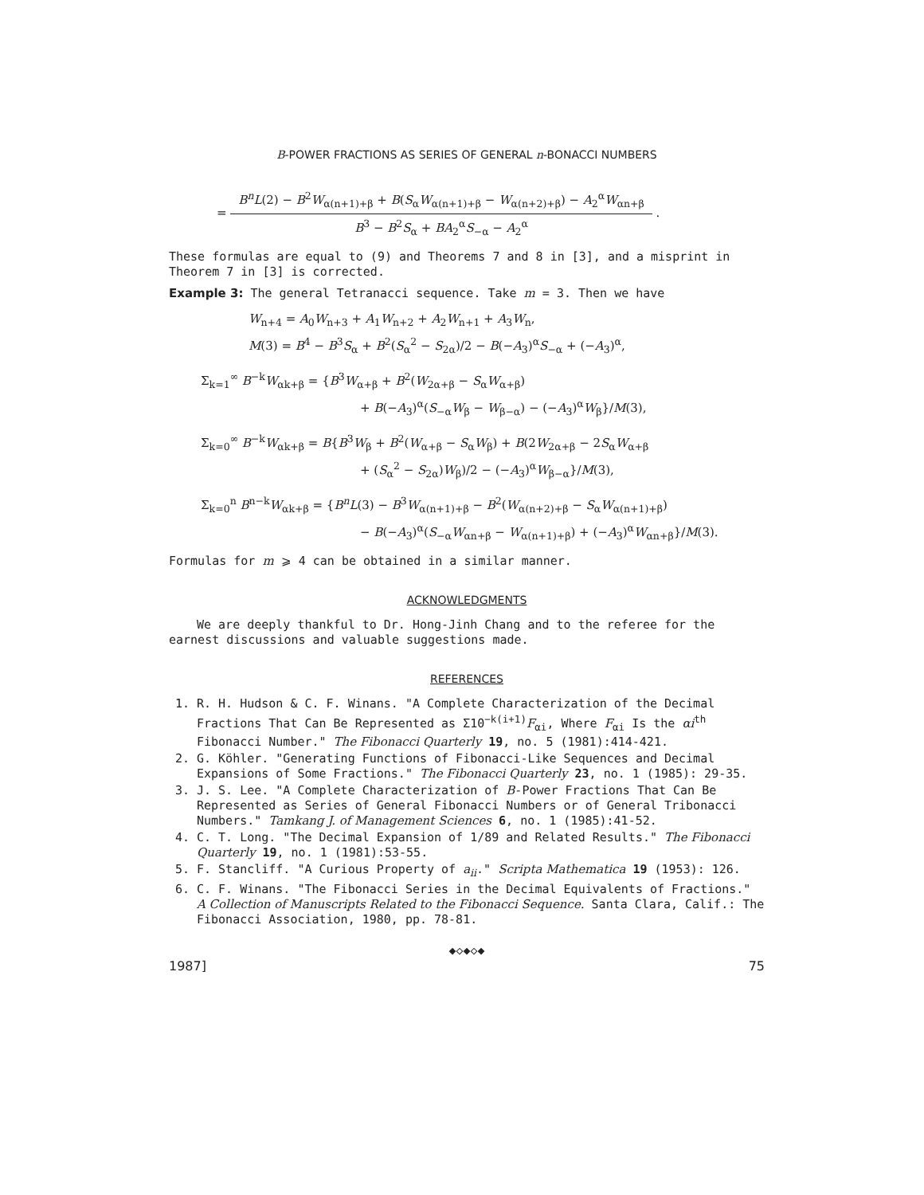B-POWER FRACTIONS AS SERIES OF GENERAL n-BONACCI NUMBERS
=
B<sup>n</sup>L(2) − B<sup>2</sup>W<sub>α(n+1)+β</sub> + B(S<sub>α</sub>W<sub>α(n+1)+β</sub> − W<sub>α(n+2)+β</sub>) − A<sub>2</sub><sup>α</sup>W<sub>αn+β</sub>
B<sup>3</sup> − B<sup>2</sup>S<sub>α</sub> + BA<sub>2</sub><sup>α</sup>S<sub>−α</sub> − A<sub>2</sub><sup>α</sup>
.
These formulas are equal to (9) and Theorems 7 and 8 in [3], and a misprint in Theorem 7 in [3] is corrected.
Example 3: The general Tetranacci sequence. Take m = 3. Then we have
W<sub>n+4</sub> = A<sub>0</sub>W<sub>n+3</sub> + A<sub>1</sub>W<sub>n+2</sub> + A<sub>2</sub>W<sub>n+1</sub> + A<sub>3</sub>W<sub>n</sub>,
M(3) = B<sup>4</sup> − B<sup>3</sup>S<sub>α</sub> + B<sup>2</sup>(S<sub>α</sub><sup>2</sup> − S<sub>2α</sub>)/2 − B(−A<sub>3</sub>)<sup>α</sup>S<sub>−α</sub> + (−A<sub>3</sub>)<sup>α</sup>,
Σ<sub>k=1</sub><sup>∞</sup> B<sup>−k</sup>W<sub>αk+β</sub> = {B<sup>3</sup>W<sub>α+β</sub> + B<sup>2</sup>(W<sub>2α+β</sub> − S<sub>α</sub>W<sub>α+β</sub>)
+ B(−A<sub>3</sub>)<sup>α</sup>(S<sub>−α</sub>W<sub>β</sub> − W<sub>β−α</sub>) − (−A<sub>3</sub>)<sup>α</sup>W<sub>β</sub>}/M(3),
Σ<sub>k=0</sub><sup>∞</sup> B<sup>−k</sup>W<sub>αk+β</sub> = B{B<sup>3</sup>W<sub>β</sub> + B<sup>2</sup>(W<sub>α+β</sub> − S<sub>α</sub>W<sub>β</sub>) + B(2W<sub>2α+β</sub> − 2S<sub>α</sub>W<sub>α+β</sub>
+ (S<sub>α</sub><sup>2</sup> − S<sub>2α</sub>)W<sub>β</sub>)/2 − (−A<sub>3</sub>)<sup>α</sup>W<sub>β−α</sub>}/M(3),
Σ<sub>k=0</sub><sup>n</sup> B<sup>n−k</sup>W<sub>αk+β</sub> = {B<sup>n</sup>L(3) − B<sup>3</sup>W<sub>α(n+1)+β</sub> − B<sup>2</sup>(W<sub>α(n+2)+β</sub> − S<sub>α</sub>W<sub>α(n+1)+β</sub>)
− B(−A<sub>3</sub>)<sup>α</sup>(S<sub>−α</sub>W<sub>αn+β</sub> − W<sub>α(n+1)+β</sub>) + (−A<sub>3</sub>)<sup>α</sup>W<sub>αn+β</sub>}/M(3).
Formulas for m ⩾ 4 can be obtained in a similar manner.
ACKNOWLEDGMENTS
We are deeply thankful to Dr. Hong-Jinh Chang and to the referee for the earnest discussions and valuable suggestions made.
REFERENCES
1. R. H. Hudson & C. F. Winans. "A Complete Characterization of the Decimal Fractions That Can Be Represented as Σ10<sup>−k(i+1)</sup>F<sub>αi</sub>, Where F<sub>αi</sub> Is the αi<sup>th</sup> Fibonacci Number." The Fibonacci Quarterly 19, no. 5 (1981):414-421.
2. G. Köhler. "Generating Functions of Fibonacci-Like Sequences and Decimal Expansions of Some Fractions." The Fibonacci Quarterly 23, no. 1 (1985): 29-35.
3. J. S. Lee. "A Complete Characterization of B-Power Fractions That Can Be Represented as Series of General Fibonacci Numbers or of General Tribonacci Numbers." Tamkang J. of Management Sciences 6, no. 1 (1985):41-52.
4. C. T. Long. "The Decimal Expansion of 1/89 and Related Results." The Fibonacci Quarterly 19, no. 1 (1981):53-55.
5. F. Stancliff. "A Curious Property of a<sub>ii</sub>." Scripta Mathematica 19 (1953): 126.
6. C. F. Winans. "The Fibonacci Series in the Decimal Equivalents of Fractions." A Collection of Manuscripts Related to the Fibonacci Sequence. Santa Clara, Calif.: The Fibonacci Association, 1980, pp. 78-81.
◆◇◆◇◆
1987] 75